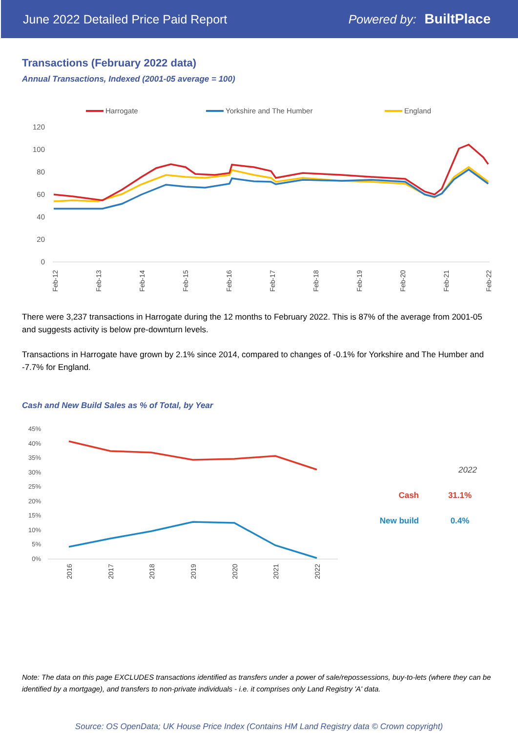June 2022 Detailed Price Paid Report Powered by: BuiltPlace
Transactions (February 2022 data)
Annual Transactions, Indexed (2001-05 average = 100)
Harrogate
Yorkshire and The Humber
England
120
100
80
60
40
20
0
Feb-12
Feb-13
Feb-14
Feb-15
Feb-16
Feb-17
Feb-18
Feb-19
Feb-20
Feb-21
Feb-22
There were 3,237 transactions in Harrogate during the 12 months to February 2022. This is 87% of the average from 2001-05 and suggests activity is below pre-downturn levels.
Transactions in Harrogate have grown by 2.1% since 2014, compared to changes of -0.1% for Yorkshire and The Humber and -7.7% for England.
Cash and New Build Sales as % of Total, by Year
45%
40%
35%
30%
25%
20%
15%
10%
5%
0%
2016
2017
2018
2019
2020
2021
2022
2022
Cash
31.1%
New build
0.4%
Note: The data on this page EXCLUDES transactions identified as transfers under a power of sale/repossessions, buy-to-lets (where they can be identified by a mortgage), and transfers to non-private individuals - i.e. it comprises only Land Registry 'A' data.
Source: OS OpenData; UK House Price Index (Contains HM Land Registry data © Crown copyright)